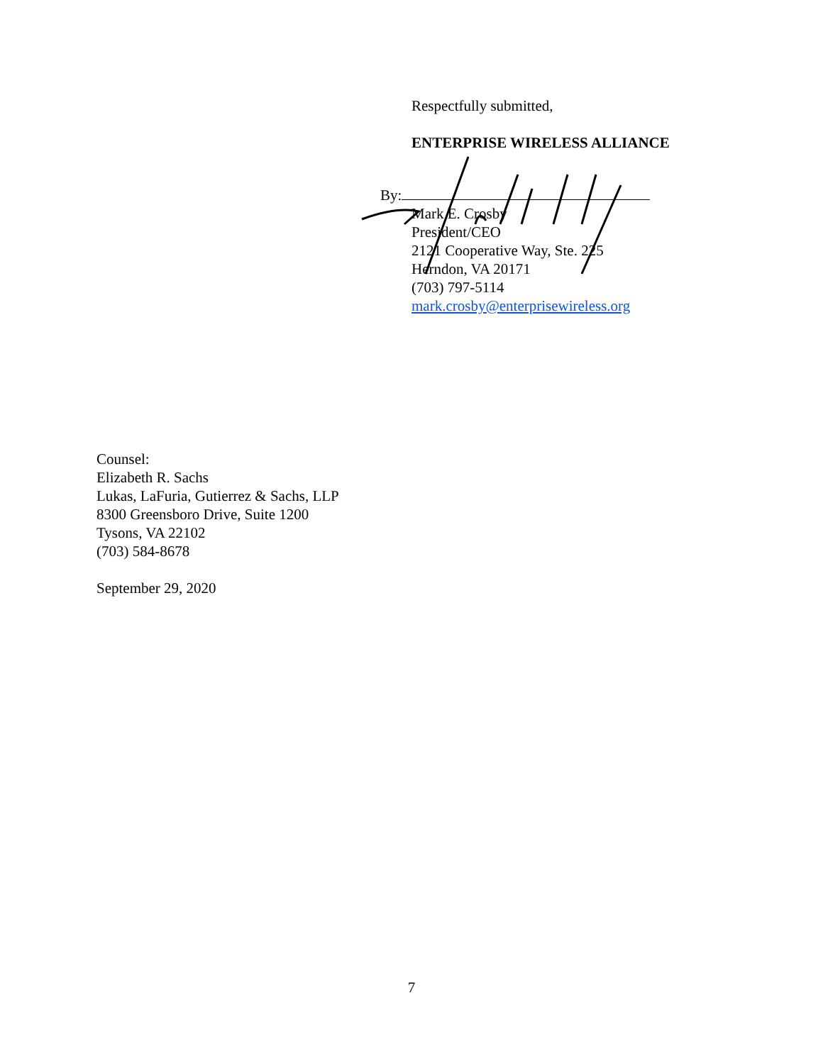Respectfully submitted,
ENTERPRISE WIRELESS ALLIANCE
By:
Mark E. Crosby
President/CEO
2121 Cooperative Way, Ste. 225
Herndon, VA 20171
(703) 797-5114
mark.crosby@enterprisewireless.org
Counsel:
Elizabeth R. Sachs
Lukas, LaFuria, Gutierrez & Sachs, LLP
8300 Greensboro Drive, Suite 1200
Tysons, VA 22102
(703) 584-8678
September 29, 2020
7